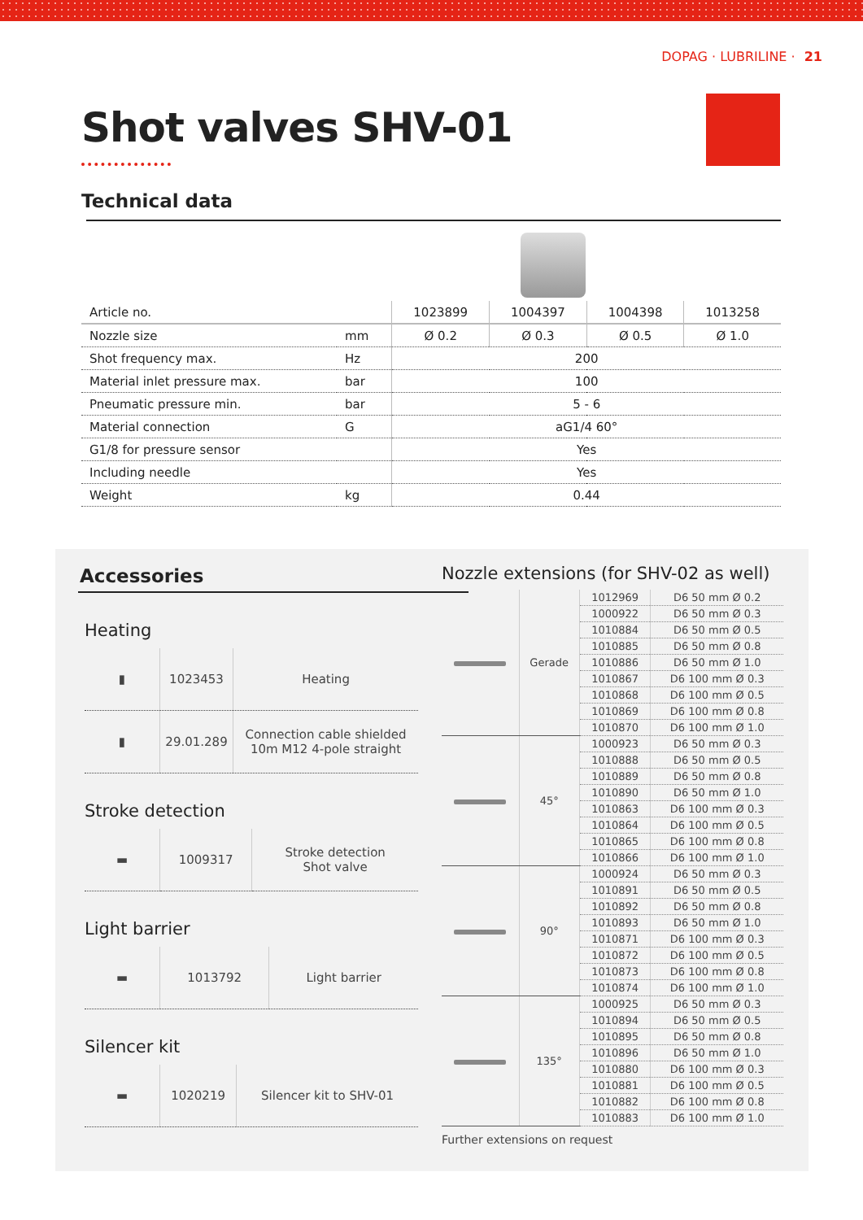DOPAG · LUBRILINE · 21
Shot valves SHV-01
Technical data
| Article no. | | 1023899 | 1004397 | 1004398 | 1013258 |
| --- | --- | --- | --- | --- | --- |
| Nozzle size | mm | Ø 0.2 | Ø 0.3 | Ø 0.5 | Ø 1.0 |
| Shot frequency max. | Hz | 200 | | | |
| Material inlet pressure max. | bar | 100 | | | |
| Pneumatic pressure min. | bar | 5 - 6 | | | |
| Material connection | G | aG1/4 60° | | | |
| G1/8 for pressure sensor | | Yes | | | |
| Including needle | | Yes | | | |
| Weight | kg | 0.44 | | | |
Accessories
Heating
| ▮ | 1023453 | Heating |
| ▮ | 29.01.289 | Connection cable shielded 10m M12 4-pole straight |
Stroke detection
| ▬ | 1009317 | Stroke detection Shot valve |
Light barrier
| ▬ | 1013792 | Light barrier |
Silencer kit
| ▬ | 1020219 | Silencer kit to SHV-01 |
Nozzle extensions (for SHV-02 as well)
| | Gerade | 1012969 | D6 50 mm Ø 0.2 |
| | | 1000922 | D6 50 mm Ø 0.3 |
| | | 1010884 | D6 50 mm Ø 0.5 |
| | | 1010885 | D6 50 mm Ø 0.8 |
| | | 1010886 | D6 50 mm Ø 1.0 |
| | | 1010867 | D6 100 mm Ø 0.3 |
| | | 1010868 | D6 100 mm Ø 0.5 |
| | | 1010869 | D6 100 mm Ø 0.8 |
| | | 1010870 | D6 100 mm Ø 1.0 |
| | 45° | 1000923 | D6 50 mm Ø 0.3 |
| | | 1010888 | D6 50 mm Ø 0.5 |
| | | 1010889 | D6 50 mm Ø 0.8 |
| | | 1010890 | D6 50 mm Ø 1.0 |
| | | 1010863 | D6 100 mm Ø 0.3 |
| | | 1010864 | D6 100 mm Ø 0.5 |
| | | 1010865 | D6 100 mm Ø 0.8 |
| | | 1010866 | D6 100 mm Ø 1.0 |
| | 90° | 1000924 | D6 50 mm Ø 0.3 |
| | | 1010891 | D6 50 mm Ø 0.5 |
| | | 1010892 | D6 50 mm Ø 0.8 |
| | | 1010893 | D6 50 mm Ø 1.0 |
| | | 1010871 | D6 100 mm Ø 0.3 |
| | | 1010872 | D6 100 mm Ø 0.5 |
| | | 1010873 | D6 100 mm Ø 0.8 |
| | | 1010874 | D6 100 mm Ø 1.0 |
| | 135° | 1000925 | D6 50 mm Ø 0.3 |
| | | 1010894 | D6 50 mm Ø 0.5 |
| | | 1010895 | D6 50 mm Ø 0.8 |
| | | 1010896 | D6 50 mm Ø 1.0 |
| | | 1010880 | D6 100 mm Ø 0.3 |
| | | 1010881 | D6 100 mm Ø 0.5 |
| | | 1010882 | D6 100 mm Ø 0.8 |
| | | 1010883 | D6 100 mm Ø 1.0 |
Further extensions on request